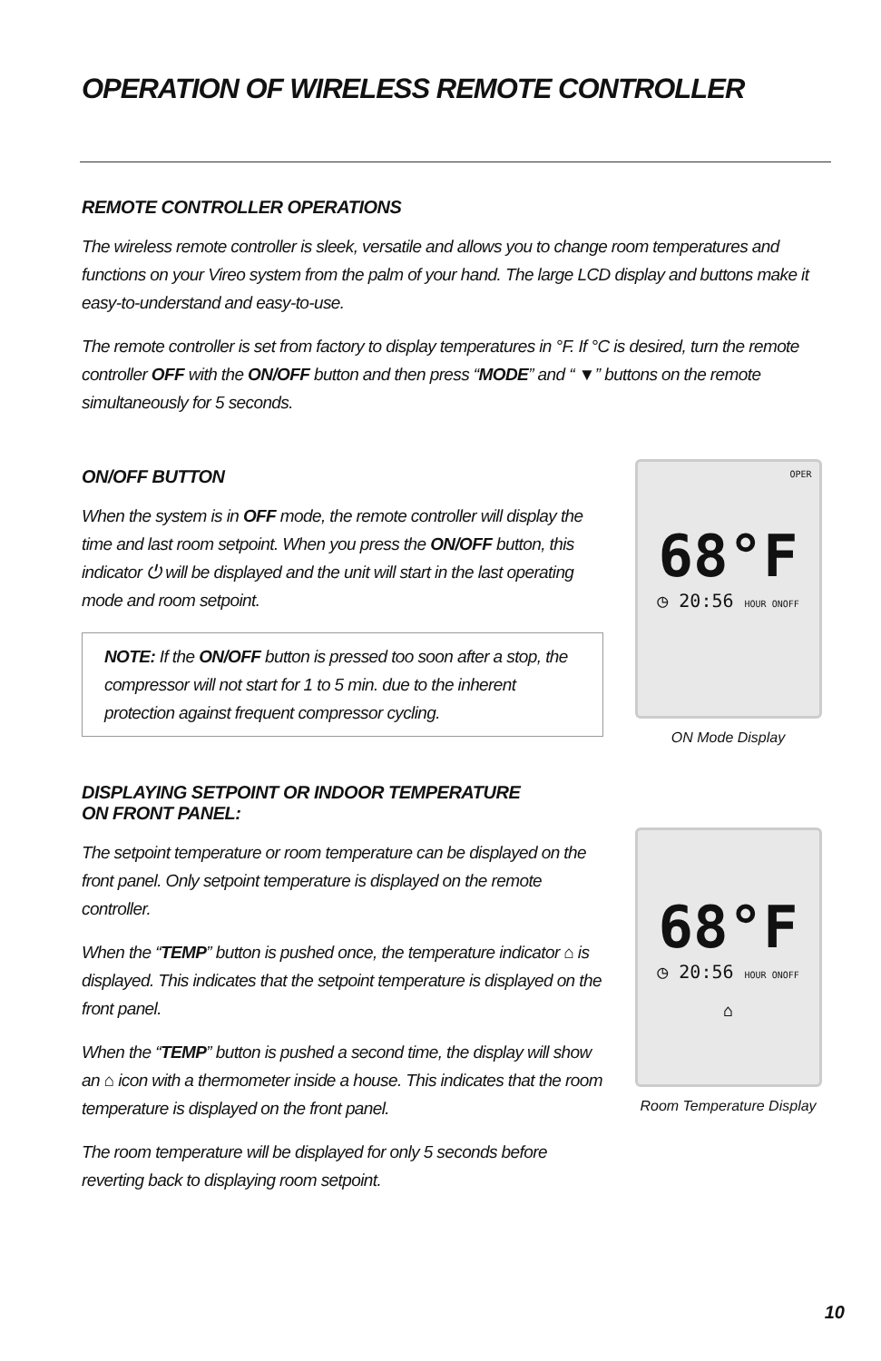OPERATION OF WIRELESS REMOTE CONTROLLER
REMOTE CONTROLLER OPERATIONS
The wireless remote controller is sleek, versatile and allows you to change room temperatures and functions on your Vireo system from the palm of your hand. The large LCD display and buttons make it easy-to-understand and easy-to-use.
The remote controller is set from factory to display temperatures in °F. If °C is desired, turn the remote controller OFF with the ON/OFF button and then press “MODE” and “ ▼” buttons on the remote simultaneously for 5 seconds.
ON/OFF BUTTON
When the system is in OFF mode, the remote controller will display the time and last room setpoint. When you press the ON/OFF button, this indicator ⏻ will be displayed and the unit will start in the last operating mode and room setpoint.
NOTE: If the ON/OFF button is pressed too soon after a stop, the compressor will not start for 1 to 5 min. due to the inherent protection against frequent compressor cycling.
OPER
68°F
◷ 20:56 HOUR ONOFF
ON Mode Display
DISPLAYING SETPOINT OR INDOOR TEMPERATURE
ON FRONT PANEL:
The setpoint temperature or room temperature can be displayed on the front panel. Only setpoint temperature is displayed on the remote controller.
When the “TEMP” button is pushed once, the temperature indicator ⌂ is displayed. This indicates that the setpoint temperature is displayed on the front panel.
When the “TEMP” button is pushed a second time, the display will show an ⌂ icon with a thermometer inside a house. This indicates that the room temperature is displayed on the front panel.
The room temperature will be displayed for only 5 seconds before reverting back to displaying room setpoint.
68°F
◷ 20:56 HOUR ONOFF
⌂
Room Temperature Display
10